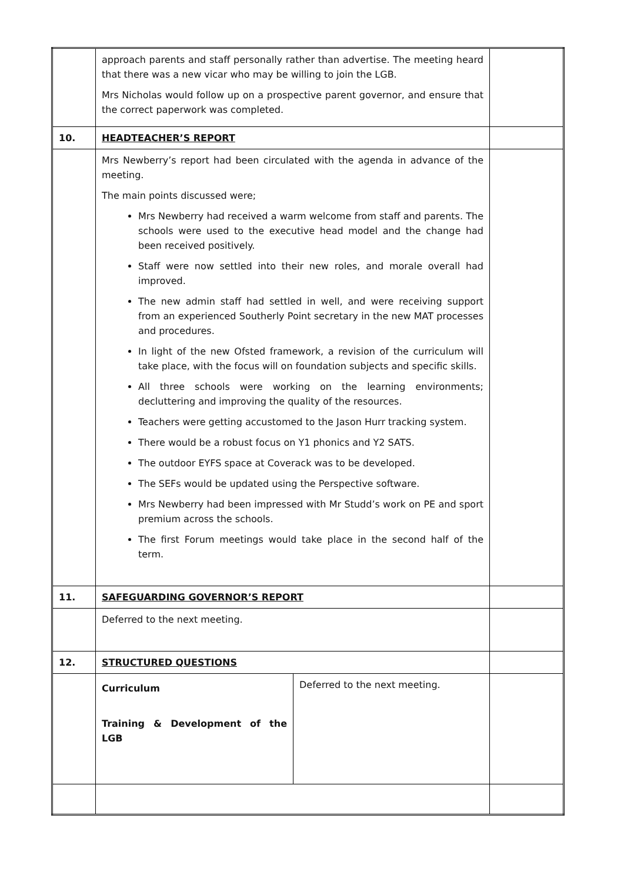| | approach parents and staff personally rather than advertise. The meeting heard that there was a new vicar who may be willing to join the LGB. Mrs Nicholas would follow up on a prospective parent governor, and ensure that the correct paperwork was completed. | | |
| 10. | HEADTEACHER’S REPORT | | |
| | Mrs Newberry’s report had been circulated with the agenda in advance of the meeting. The main points discussed were; Mrs Newberry had received a warm welcome from staff and parents. The schools were used to the executive head model and the change had been received positively. Staff were now settled into their new roles, and morale overall had improved. The new admin staff had settled in well, and were receiving support from an experienced Southerly Point secretary in the new MAT processes and procedures. In light of the new Ofsted framework, a revision of the curriculum will take place, with the focus will on foundation subjects and specific skills. All three schools were working on the learning environments; decluttering and improving the quality of the resources. Teachers were getting accustomed to the Jason Hurr tracking system. There would be a robust focus on Y1 phonics and Y2 SATS. The outdoor EYFS space at Coverack was to be developed. The SEFs would be updated using the Perspective software. Mrs Newberry had been impressed with Mr Studd’s work on PE and sport premium across the schools. The first Forum meetings would take place in the second half of the term. | | |
| 11. | SAFEGUARDING GOVERNOR’S REPORT | | |
| | Deferred to the next meeting. | | |
| 12. | STRUCTURED QUESTIONS | | |
| | Curriculum Training & Development of the LGB | Deferred to the next meeting. | |